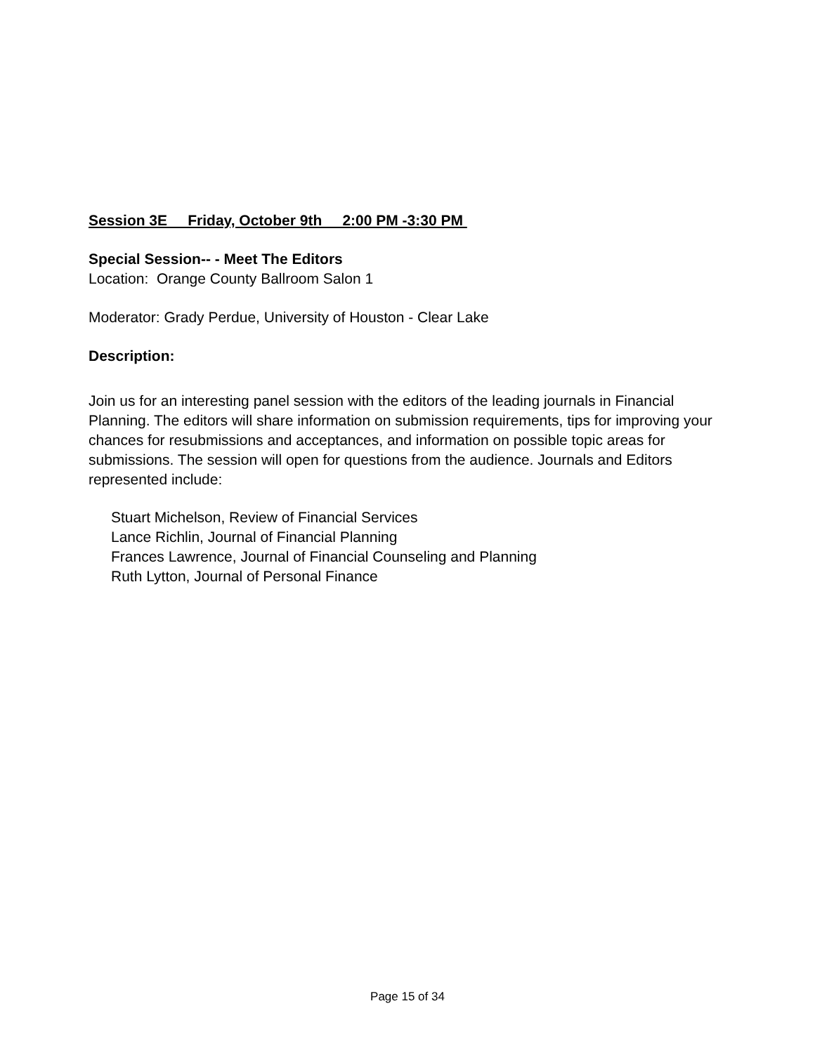Session 3E Friday, October 9th 2:00 PM -3:30 PM
Special Session-- - Meet The Editors
Location: Orange County Ballroom Salon 1
Moderator: Grady Perdue, University of Houston - Clear Lake
Description:
Join us for an interesting panel session with the editors of the leading journals in Financial Planning. The editors will share information on submission requirements, tips for improving your chances for resubmissions and acceptances, and information on possible topic areas for submissions. The session will open for questions from the audience. Journals and Editors represented include:
Stuart Michelson, Review of Financial Services
Lance Richlin, Journal of Financial Planning
Frances Lawrence, Journal of Financial Counseling and Planning
Ruth Lytton, Journal of Personal Finance
Page 15 of 34